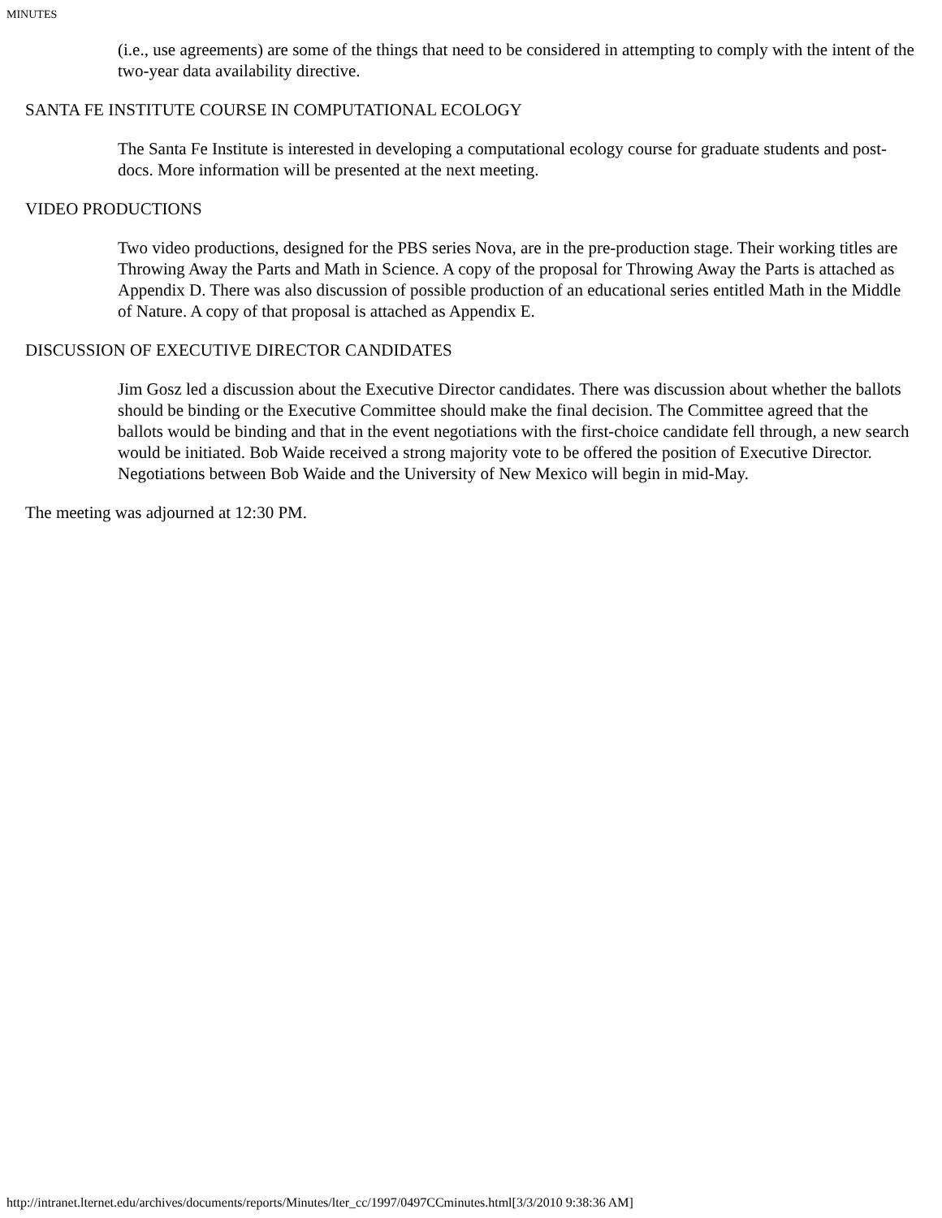MINUTES
(i.e., use agreements) are some of the things that need to be considered in attempting to comply with the intent of the two-year data availability directive.
SANTA FE INSTITUTE COURSE IN COMPUTATIONAL ECOLOGY
The Santa Fe Institute is interested in developing a computational ecology course for graduate students and post-docs. More information will be presented at the next meeting.
VIDEO PRODUCTIONS
Two video productions, designed for the PBS series Nova, are in the pre-production stage. Their working titles are Throwing Away the Parts and Math in Science. A copy of the proposal for Throwing Away the Parts is attached as Appendix D. There was also discussion of possible production of an educational series entitled Math in the Middle of Nature. A copy of that proposal is attached as Appendix E.
DISCUSSION OF EXECUTIVE DIRECTOR CANDIDATES
Jim Gosz led a discussion about the Executive Director candidates. There was discussion about whether the ballots should be binding or the Executive Committee should make the final decision. The Committee agreed that the ballots would be binding and that in the event negotiations with the first-choice candidate fell through, a new search would be initiated. Bob Waide received a strong majority vote to be offered the position of Executive Director. Negotiations between Bob Waide and the University of New Mexico will begin in mid-May.
The meeting was adjourned at 12:30 PM.
http://intranet.lternet.edu/archives/documents/reports/Minutes/lter_cc/1997/0497CCminutes.html[3/3/2010 9:38:36 AM]